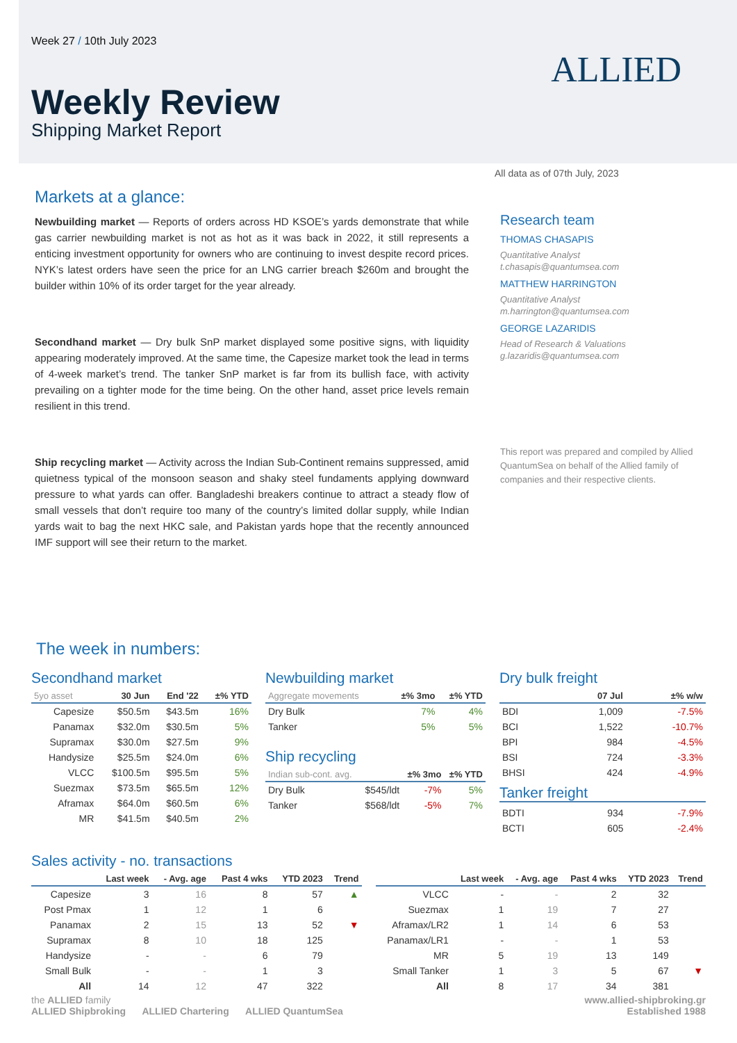Week 27 / 10th July 2023
Weekly Review
Shipping Market Report
ALLIED
All data as of 07th July, 2023
Markets at a glance:
Newbuilding market — Reports of orders across HD KSOE’s yards demonstrate that while gas carrier newbuilding market is not as hot as it was back in 2022, it still represents a enticing investment opportunity for owners who are continuing to invest despite record prices. NYK’s latest orders have seen the price for an LNG carrier breach $260m and brought the builder within 10% of its order target for the year already.
Secondhand market — Dry bulk SnP market displayed some positive signs, with liquidity appearing moderately improved. At the same time, the Capesize market took the lead in terms of 4-week market’s trend. The tanker SnP market is far from its bullish face, with activity prevailing on a tighter mode for the time being. On the other hand, asset price levels remain resilient in this trend.
Ship recycling market — Activity across the Indian Sub-Continent remains suppressed, amid quietness typical of the monsoon season and shaky steel fundaments applying downward pressure to what yards can offer. Bangladeshi breakers continue to attract a steady flow of small vessels that don’t require too many of the country’s limited dollar supply, while Indian yards wait to bag the next HKC sale, and Pakistan yards hope that the recently announced IMF support will see their return to the market.
Research team
THOMAS CHASAPIS
Quantitative Analyst
t.chasapis@quantumsea.com
MATTHEW HARRINGTON
Quantitative Analyst
m.harrington@quantumsea.com
GEORGE LAZARIDIS
Head of Research & Valuations
g.lazaridis@quantumsea.com
This report was prepared and compiled by Allied QuantumSea on behalf of the Allied family of companies and their respective clients.
The week in numbers:
Secondhand market
| 5yo asset | 30 Jun | End '22 | ±% YTD |
| --- | --- | --- | --- |
| Capesize | $50.5m | $43.5m | 16% |
| Panamax | $32.0m | $30.5m | 5% |
| Supramax | $30.0m | $27.5m | 9% |
| Handysize | $25.5m | $24.0m | 6% |
| VLCC | $100.5m | $95.5m | 5% |
| Suezmax | $73.5m | $65.5m | 12% |
| Aframax | $64.0m | $60.5m | 6% |
| MR | $41.5m | $40.5m | 2% |
Newbuilding market
| Aggregate movements | | ±% 3mo | ±% YTD |
| --- | --- | --- | --- |
| Dry Bulk | | 7% | 4% |
| Tanker | | 5% | 5% |
Ship recycling
| Indian sub-cont. avg. | | ±% 3mo | ±% YTD |
| --- | --- | --- | --- |
| Dry Bulk | $545/ldt | -7% | 5% |
| Tanker | $568/ldt | -5% | 7% |
Dry bulk freight
| | 07 Jul | ±% w/w |
| --- | --- | --- |
| BDI | 1,009 | -7.5% |
| BCI | 1,522 | -10.7% |
| BPI | 984 | -4.5% |
| BSI | 724 | -3.3% |
| BHSI | 424 | -4.9% |
Tanker freight
| BDTI | 934 | -7.9% |
| BCTI | 605 | -2.4% |
Sales activity - no. transactions
| | Last week | - Avg. age | Past 4 wks | YTD 2023 | Trend |
| --- | --- | --- | --- | --- | --- |
| Capesize | 3 | 16 | 8 | 57 | ▲ |
| Post Pmax | 1 | 12 | 1 | 6 | |
| Panamax | 2 | 15 | 13 | 52 | ▼ |
| Supramax | 8 | 10 | 18 | 125 | |
| Handysize | - | - | 6 | 79 | |
| Small Bulk | - | - | 1 | 3 | |
| All | 14 | 12 | 47 | 322 | |
| | Last week | - Avg. age | Past 4 wks | YTD 2023 | Trend |
| --- | --- | --- | --- | --- | --- |
| VLCC | - | - | 2 | 32 | |
| Suezmax | 1 | 19 | 7 | 27 | |
| Aframax/LR2 | 1 | 14 | 6 | 53 | |
| Panamax/LR1 | - | - | 1 | 53 | |
| MR | 5 | 19 | 13 | 149 | |
| Small Tanker | 1 | 3 | 5 | 67 | ▼ |
| All | 8 | 17 | 34 | 381 | |
the ALLIED family
ALLIED Shipbroking ALLIED Chartering ALLIED QuantumSea
www.allied-shipbroking.gr
Established 1988